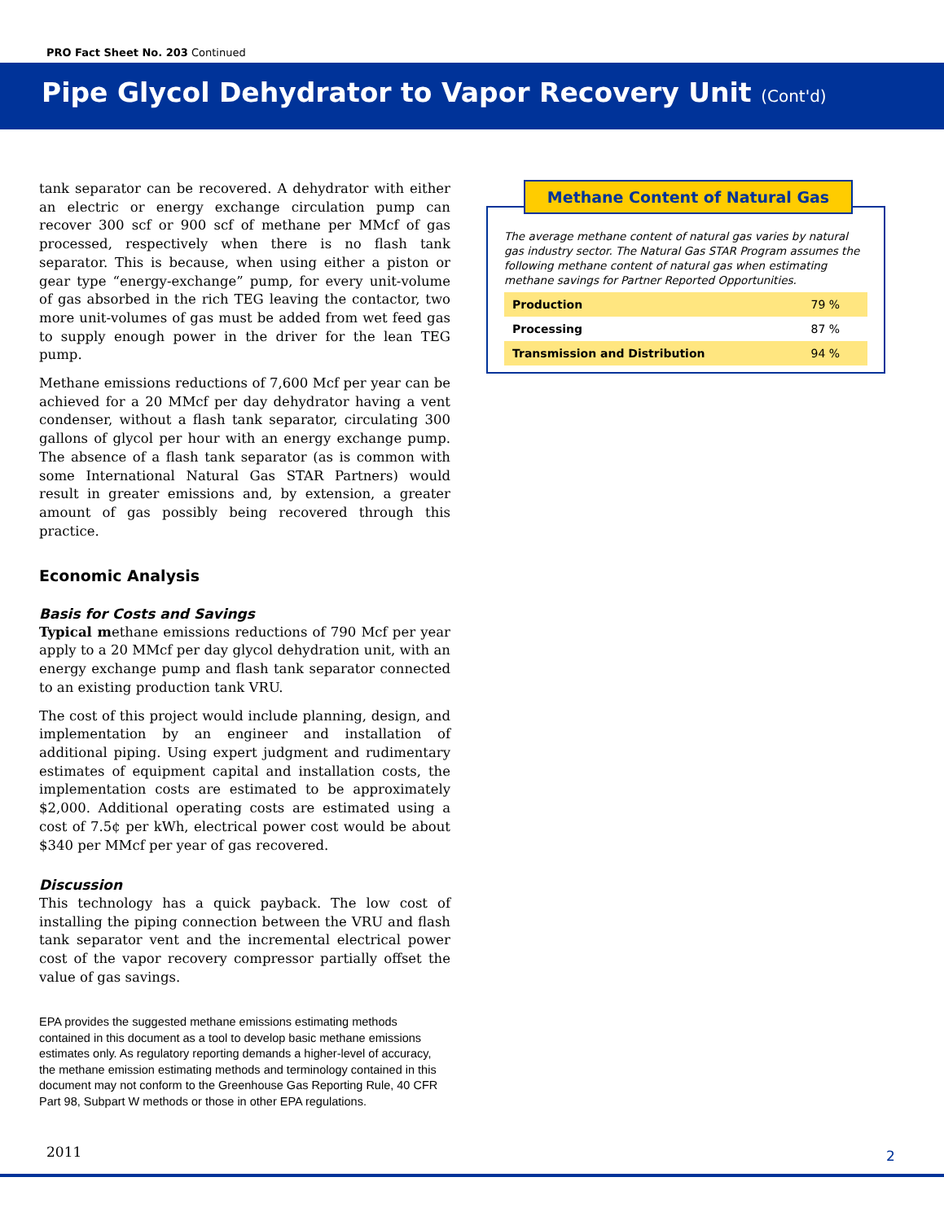PRO Fact Sheet No. 203 Continued
Pipe Glycol Dehydrator to Vapor Recovery Unit (Cont'd)
tank separator can be recovered. A dehydrator with either an electric or energy exchange circulation pump can recover 300 scf or 900 scf of methane per MMcf of gas processed, respectively when there is no flash tank separator. This is because, when using either a piston or gear type “energy-exchange” pump, for every unit-volume of gas absorbed in the rich TEG leaving the contactor, two more unit-volumes of gas must be added from wet feed gas to supply enough power in the driver for the lean TEG pump.
Methane emissions reductions of 7,600 Mcf per year can be achieved for a 20 MMcf per day dehydrator having a vent condenser, without a flash tank separator, circulating 300 gallons of glycol per hour with an energy exchange pump. The absence of a flash tank separator (as is common with some International Natural Gas STAR Partners) would result in greater emissions and, by extension, a greater amount of gas possibly being recovered through this practice.
Economic Analysis
Basis for Costs and Savings
Typical methane emissions reductions of 790 Mcf per year apply to a 20 MMcf per day glycol dehydration unit, with an energy exchange pump and flash tank separator connected to an existing production tank VRU.
The cost of this project would include planning, design, and implementation by an engineer and installation of additional piping. Using expert judgment and rudimentary estimates of equipment capital and installation costs, the implementation costs are estimated to be approximately $2,000. Additional operating costs are estimated using a cost of 7.5¢ per kWh, electrical power cost would be about $340 per MMcf per year of gas recovered.
Discussion
This technology has a quick payback. The low cost of installing the piping connection between the VRU and flash tank separator vent and the incremental electrical power cost of the vapor recovery compressor partially offset the value of gas savings.
EPA provides the suggested methane emissions estimating methods contained in this document as a tool to develop basic methane emissions estimates only. As regulatory reporting demands a higher-level of accuracy, the methane emission estimating methods and terminology contained in this document may not conform to the Greenhouse Gas Reporting Rule, 40 CFR Part 98, Subpart W methods or those in other EPA regulations.
Methane Content of Natural Gas
The average methane content of natural gas varies by natural gas industry sector. The Natural Gas STAR Program assumes the following methane content of natural gas when estimating methane savings for Partner Reported Opportunities.
| Production | 79 % |
| Processing | 87 % |
| Transmission and Distribution | 94 % |
2011 2